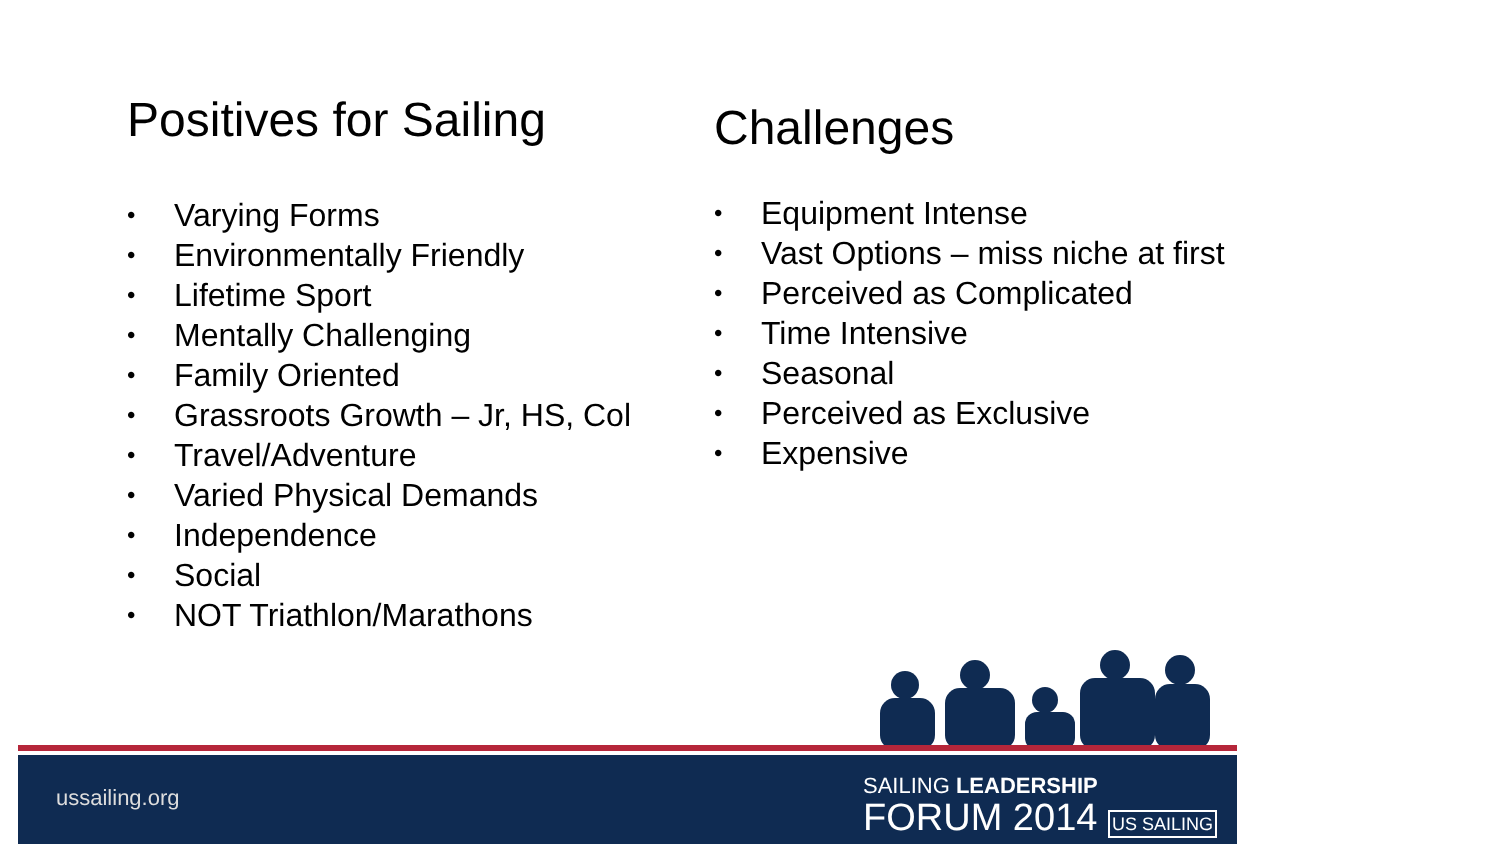Positives for Sailing
• Varying Forms
• Environmentally Friendly
• Lifetime Sport
• Mentally Challenging
• Family Oriented
• Grassroots Growth – Jr, HS, Col
• Travel/Adventure
• Varied Physical Demands
• Independence
• Social
• NOT Triathlon/Marathons
Challenges
• Equipment Intense
• Vast Options – miss niche at first
• Perceived as Complicated
• Time Intensive
• Seasonal
• Perceived as Exclusive
• Expensive
ussailing.org
SAILING LEADERSHIP
FORUM 2014 US SAILING